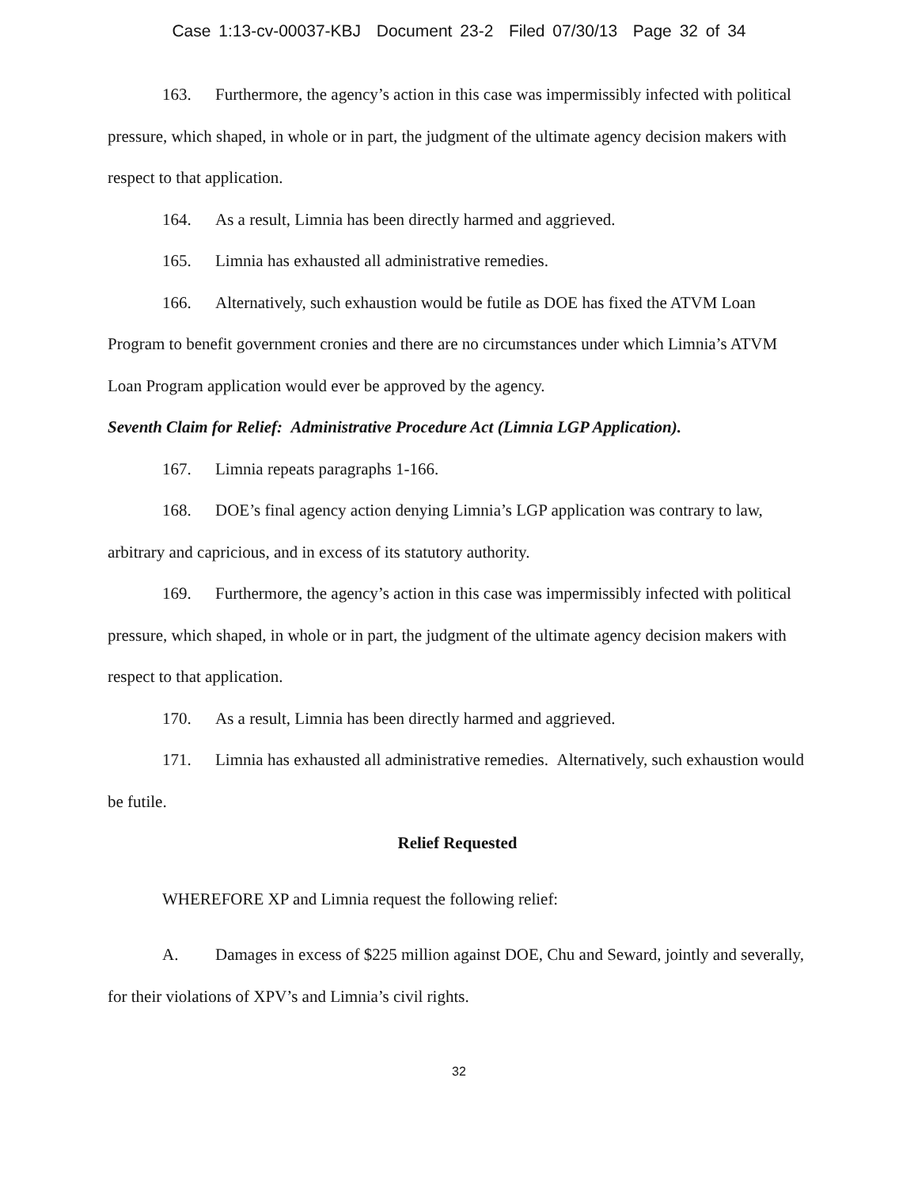Case 1:13-cv-00037-KBJ Document 23-2 Filed 07/30/13 Page 32 of 34
163. Furthermore, the agency’s action in this case was impermissibly infected with political pressure, which shaped, in whole or in part, the judgment of the ultimate agency decision makers with respect to that application.
164. As a result, Limnia has been directly harmed and aggrieved.
165. Limnia has exhausted all administrative remedies.
166. Alternatively, such exhaustion would be futile as DOE has fixed the ATVM Loan Program to benefit government cronies and there are no circumstances under which Limnia’s ATVM Loan Program application would ever be approved by the agency.
Seventh Claim for Relief: Administrative Procedure Act (Limnia LGP Application).
167. Limnia repeats paragraphs 1-166.
168. DOE’s final agency action denying Limnia’s LGP application was contrary to law, arbitrary and capricious, and in excess of its statutory authority.
169. Furthermore, the agency’s action in this case was impermissibly infected with political pressure, which shaped, in whole or in part, the judgment of the ultimate agency decision makers with respect to that application.
170. As a result, Limnia has been directly harmed and aggrieved.
171. Limnia has exhausted all administrative remedies. Alternatively, such exhaustion would be futile.
Relief Requested
WHEREFORE XP and Limnia request the following relief:
A. Damages in excess of $225 million against DOE, Chu and Seward, jointly and severally, for their violations of XPV’s and Limnia’s civil rights.
32